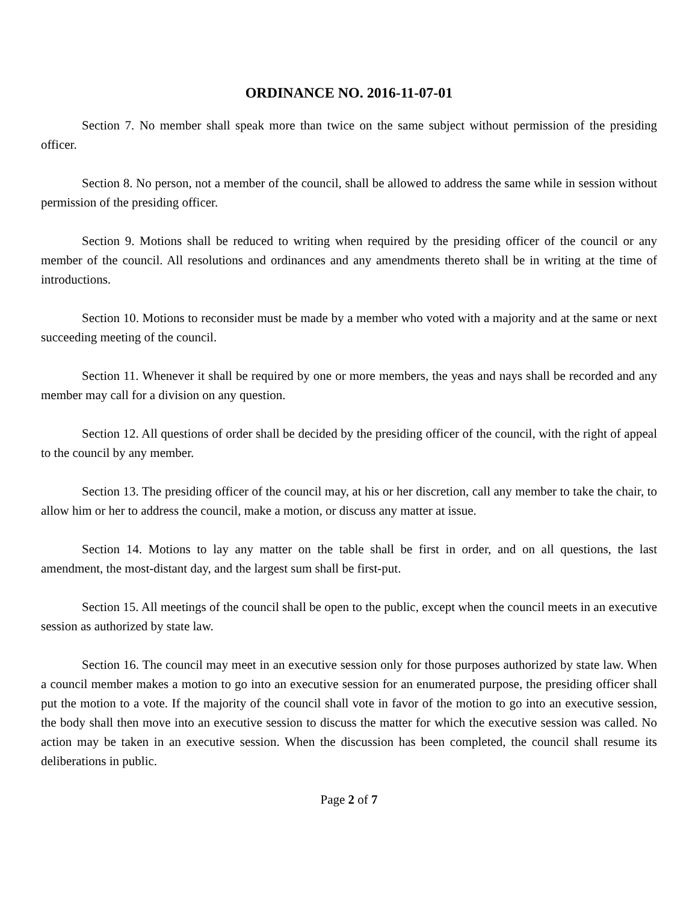ORDINANCE NO. 2016-11-07-01
Section 7. No member shall speak more than twice on the same subject without permission of the presiding officer.
Section 8. No person, not a member of the council, shall be allowed to address the same while in session without permission of the presiding officer.
Section 9. Motions shall be reduced to writing when required by the presiding officer of the council or any member of the council. All resolutions and ordinances and any amendments thereto shall be in writing at the time of introductions.
Section 10. Motions to reconsider must be made by a member who voted with a majority and at the same or next succeeding meeting of the council.
Section 11. Whenever it shall be required by one or more members, the yeas and nays shall be recorded and any member may call for a division on any question.
Section 12. All questions of order shall be decided by the presiding officer of the council, with the right of appeal to the council by any member.
Section 13. The presiding officer of the council may, at his or her discretion, call any member to take the chair, to allow him or her to address the council, make a motion, or discuss any matter at issue.
Section 14. Motions to lay any matter on the table shall be first in order, and on all questions, the last amendment, the most-distant day, and the largest sum shall be first-put.
Section 15. All meetings of the council shall be open to the public, except when the council meets in an executive session as authorized by state law.
Section 16. The council may meet in an executive session only for those purposes authorized by state law. When a council member makes a motion to go into an executive session for an enumerated purpose, the presiding officer shall put the motion to a vote. If the majority of the council shall vote in favor of the motion to go into an executive session, the body shall then move into an executive session to discuss the matter for which the executive session was called. No action may be taken in an executive session. When the discussion has been completed, the council shall resume its deliberations in public.
Page 2 of 7